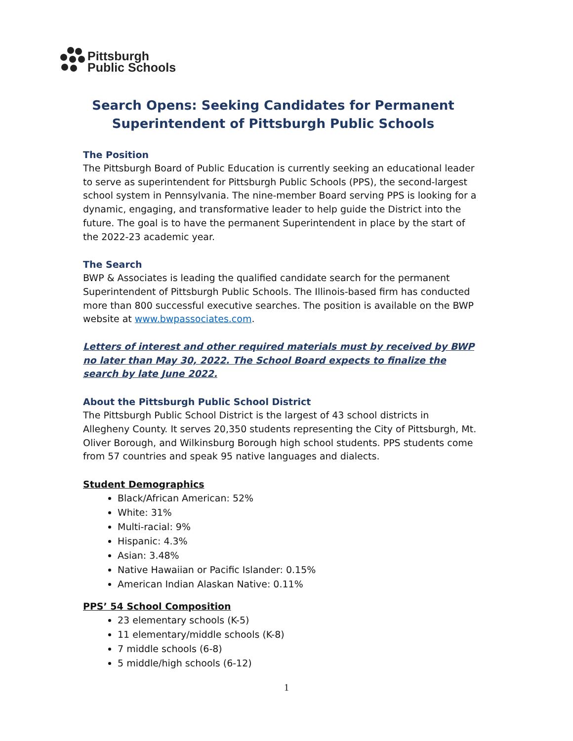Pittsburgh
Public Schools
Search Opens: Seeking Candidates for Permanent
Superintendent of Pittsburgh Public Schools
The Position
The Pittsburgh Board of Public Education is currently seeking an educational leader to serve as superintendent for Pittsburgh Public Schools (PPS), the second-largest school system in Pennsylvania. The nine-member Board serving PPS is looking for a dynamic, engaging, and transformative leader to help guide the District into the future. The goal is to have the permanent Superintendent in place by the start of the 2022-23 academic year.
The Search
BWP & Associates is leading the qualified candidate search for the permanent Superintendent of Pittsburgh Public Schools. The Illinois-based firm has conducted more than 800 successful executive searches. The position is available on the BWP website at www.bwpassociates.com.
Letters of interest and other required materials must by received by BWP no later than May 30, 2022. The School Board expects to finalize the search by late June 2022.
About the Pittsburgh Public School District
The Pittsburgh Public School District is the largest of 43 school districts in Allegheny County. It serves 20,350 students representing the City of Pittsburgh, Mt. Oliver Borough, and Wilkinsburg Borough high school students. PPS students come from 57 countries and speak 95 native languages and dialects.
Student Demographics
Black/African American: 52%
White: 31%
Multi-racial: 9%
Hispanic: 4.3%
Asian: 3.48%
Native Hawaiian or Pacific Islander: 0.15%
American Indian Alaskan Native: 0.11%
PPS’ 54 School Composition
23 elementary schools (K-5)
11 elementary/middle schools (K-8)
7 middle schools (6-8)
5 middle/high schools (6-12)
1